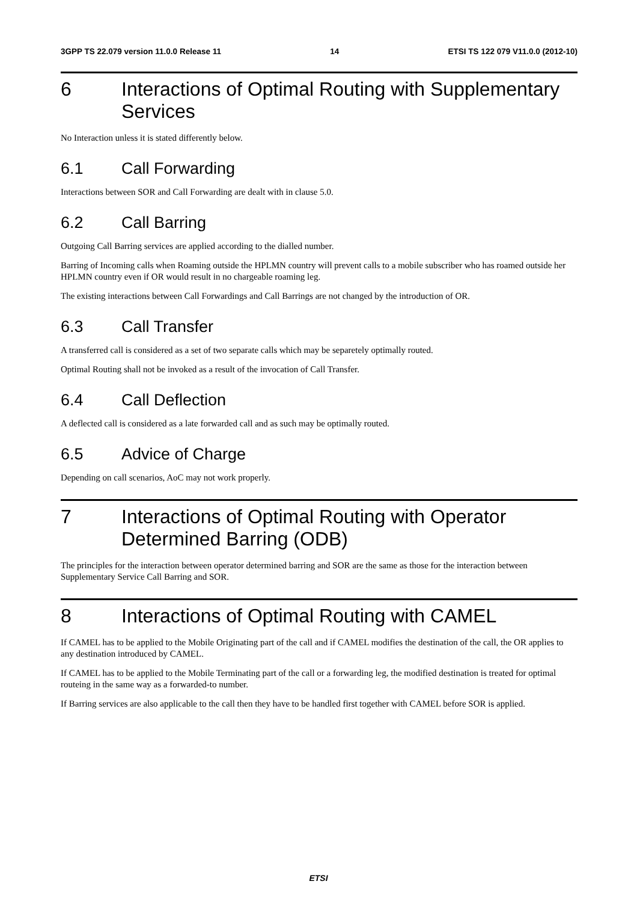3GPP TS 22.079 version 11.0.0 Release 11 14 ETSI TS 122 079 V11.0.0 (2012-10)
6 Interactions of Optimal Routing with Supplementary Services
No Interaction unless it is stated differently below.
6.1 Call Forwarding
Interactions between SOR and Call Forwarding are dealt with in clause 5.0.
6.2 Call Barring
Outgoing Call Barring services are applied according to the dialled number.
Barring of Incoming calls when Roaming outside the HPLMN country will prevent calls to a mobile subscriber who has roamed outside her HPLMN country even if OR would result in no chargeable roaming leg.
The existing interactions between Call Forwardings and Call Barrings are not changed by the introduction of OR.
6.3 Call Transfer
A transferred call is considered as a set of two separate calls which may be separetely optimally routed.
Optimal Routing shall not be invoked as a result of the invocation of Call Transfer.
6.4 Call Deflection
A deflected call is considered as a late forwarded call and as such may be optimally routed.
6.5 Advice of Charge
Depending on call scenarios, AoC may not work properly.
7 Interactions of Optimal Routing with Operator Determined Barring (ODB)
The principles for the interaction between operator determined barring and SOR are the same as those for the interaction between Supplementary Service Call Barring and SOR.
8 Interactions of Optimal Routing with CAMEL
If CAMEL has to be applied to the Mobile Originating part of the call and if CAMEL modifies the destination of the call, the OR applies to any destination introduced by CAMEL.
If CAMEL has to be applied to the Mobile Terminating part of the call or a forwarding leg, the modified destination is treated for optimal routeing in the same way as a forwarded-to number.
If Barring services are also applicable to the call then they have to be handled first together with CAMEL before SOR is applied.
ETSI